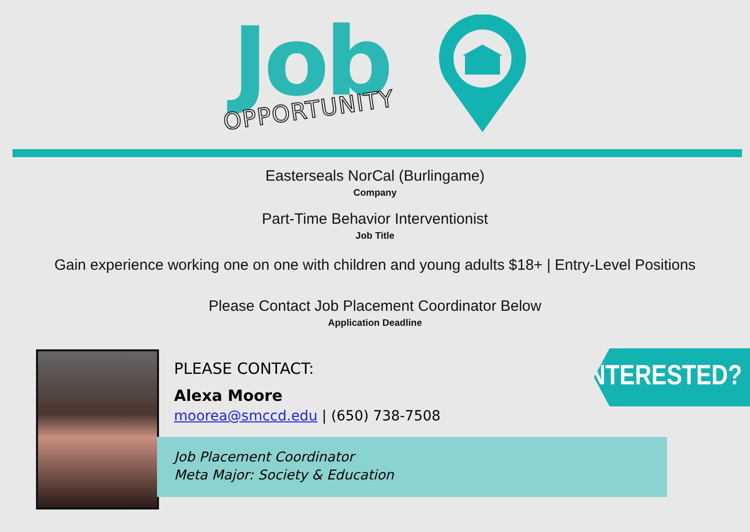Job
OPPORTUNITY
Easterseals NorCal (Burlingame)
Company
Part-Time Behavior Interventionist
Job Title
Gain experience working one on one with children and young adults $18+ | Entry-Level Positions
Please Contact Job Placement Coordinator Below
Application Deadline
PLEASE CONTACT:
Alexa Moore
moorea@smccd.edu | (650) 738-7508
Job Placement Coordinator
Meta Major: Society & Education
INTERESTED?